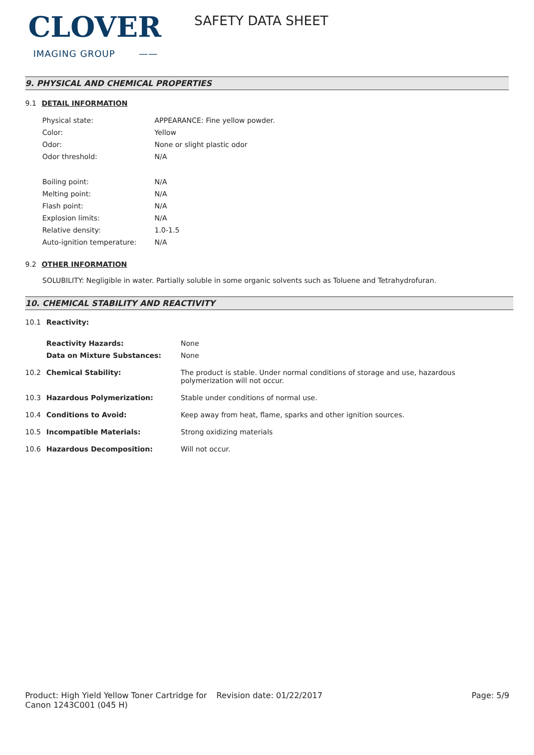CLOVER
IMAGING GROUP ——
SAFETY DATA SHEET
9. PHYSICAL AND CHEMICAL PROPERTIES
9.1 DETAIL INFORMATION
| Physical state: | APPEARANCE: Fine yellow powder. |
| Color: | Yellow |
| Odor: | None or slight plastic odor |
| Odor threshold: | N/A |
| Boiling point: | N/A |
| Melting point: | N/A |
| Flash point: | N/A |
| Explosion limits: | N/A |
| Relative density: | 1.0-1.5 |
| Auto-ignition temperature: | N/A |
9.2 OTHER INFORMATION
SOLUBILITY: Negligible in water. Partially soluble in some organic solvents such as Toluene and Tetrahydrofuran.
10. CHEMICAL STABILITY AND REACTIVITY
| 10.1 | Reactivity: | |
| | Reactivity Hazards: | None |
| | Data on Mixture Substances: | None |
| 10.2 | Chemical Stability: | The product is stable. Under normal conditions of storage and use, hazardous polymerization will not occur. |
| 10.3 | Hazardous Polymerization: | Stable under conditions of normal use. |
| 10.4 | Conditions to Avoid: | Keep away from heat, flame, sparks and other ignition sources. |
| 10.5 | Incompatible Materials: | Strong oxidizing materials |
| 10.6 | Hazardous Decomposition: | Will not occur. |
Product: High Yield Yellow Toner Cartridge for Canon 1243C001 (045 H)
Revision date: 01/22/2017 Page: 5/9